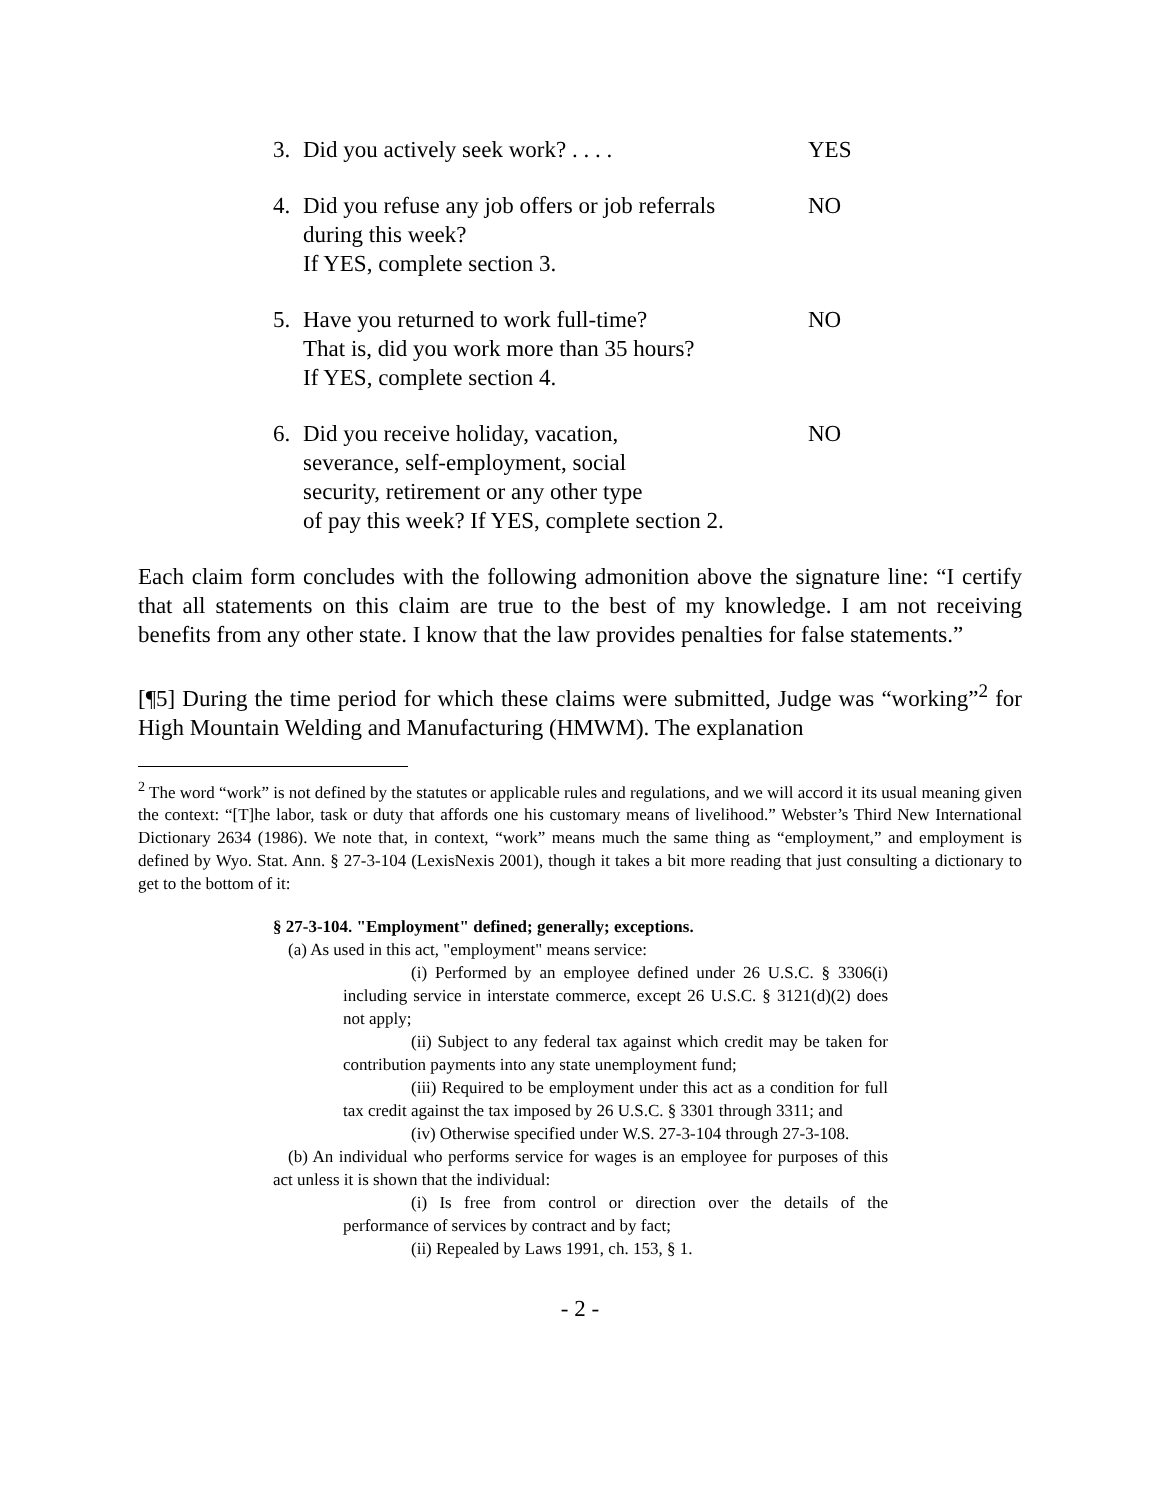3. Did you actively seek work? . . . . YES
4. Did you refuse any job offers or job referrals
during this week?
If YES, complete section 3. NO
5. Have you returned to work full-time?
That is, did you work more than 35 hours?
If YES, complete section 4. NO
6. Did you receive holiday, vacation,
severance, self-employment, social
security, retirement or any other type
of pay this week? If YES, complete section 2. NO
Each claim form concludes with the following admonition above the signature line: “I certify that all statements on this claim are true to the best of my knowledge. I am not receiving benefits from any other state. I know that the law provides penalties for false statements.”
[¶5] During the time period for which these claims were submitted, Judge was “working”<sup>2</sup> for High Mountain Welding and Manufacturing (HMWM). The explanation
<sup>2</sup> The word “work” is not defined by the statutes or applicable rules and regulations, and we will accord it its usual meaning given the context: “[T]he labor, task or duty that affords one his customary means of livelihood.” Webster’s Third New International Dictionary 2634 (1986). We note that, in context, “work” means much the same thing as “employment,” and employment is defined by Wyo. Stat. Ann. § 27-3-104 (LexisNexis 2001), though it takes a bit more reading that just consulting a dictionary to get to the bottom of it:
§ 27-3-104. "Employment" defined; generally; exceptions.
(a) As used in this act, "employment" means service:
(i) Performed by an employee defined under 26 U.S.C. § 3306(i) including service in interstate commerce, except 26 U.S.C. § 3121(d)(2) does not apply;
(ii) Subject to any federal tax against which credit may be taken for contribution payments into any state unemployment fund;
(iii) Required to be employment under this act as a condition for full tax credit against the tax imposed by 26 U.S.C. § 3301 through 3311; and
(iv) Otherwise specified under W.S. 27-3-104 through 27-3-108.
(b) An individual who performs service for wages is an employee for purposes of this act unless it is shown that the individual:
(i) Is free from control or direction over the details of the performance of services by contract and by fact;
(ii) Repealed by Laws 1991, ch. 153, § 1.
- 2 -